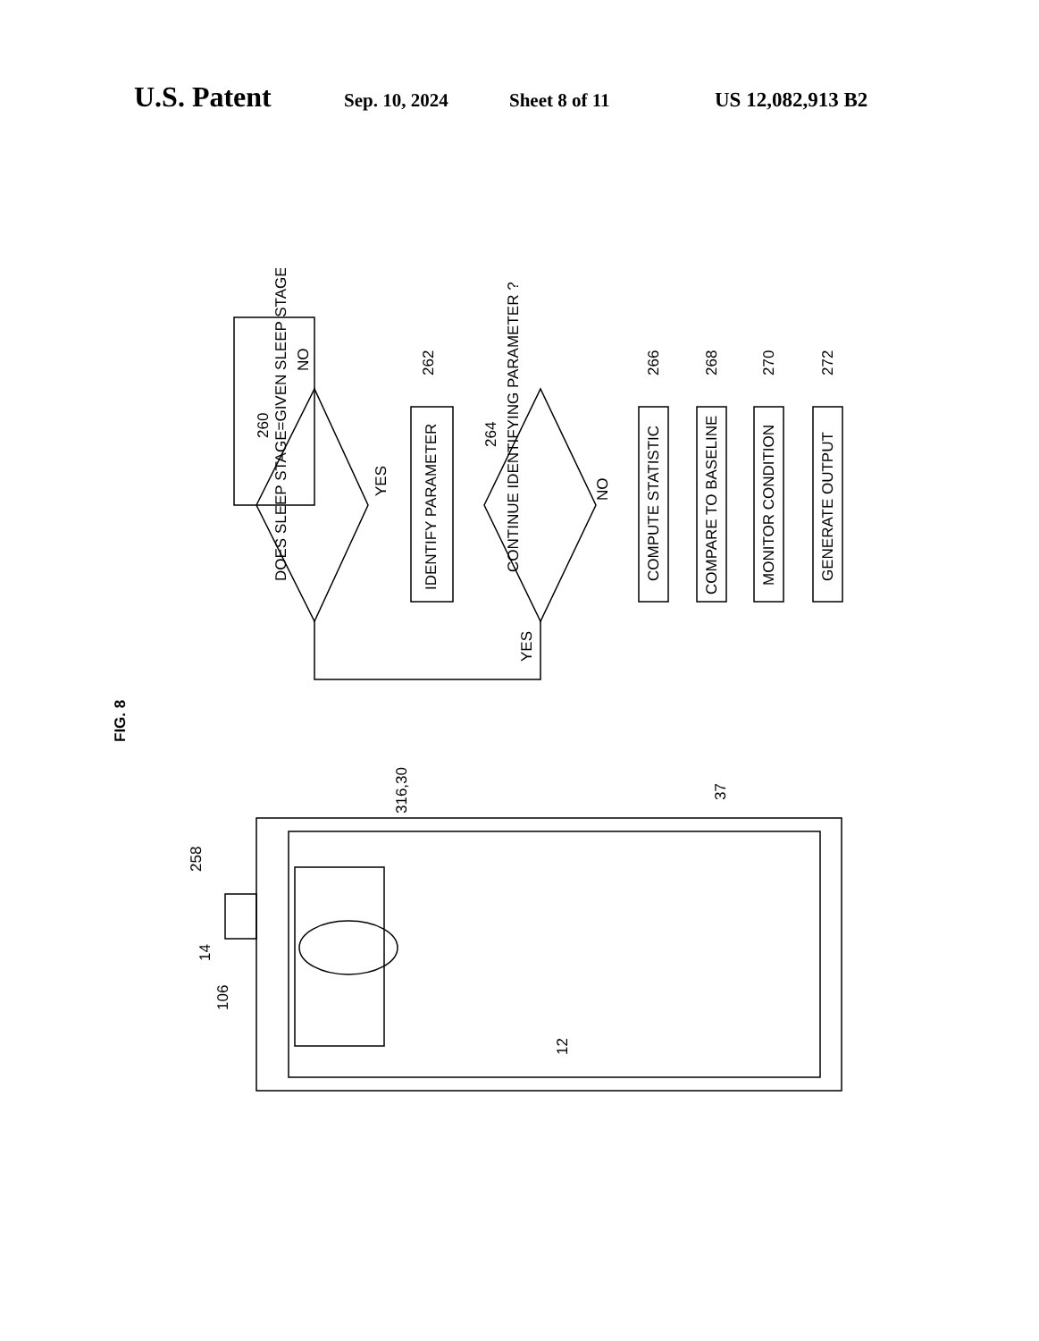U.S. Patent Sep. 10, 2024 Sheet 8 of 11 US 12,082,913 B2
FIG. 8
DOES SLEEP STAGE=GIVEN SLEEP STAGE?
IDENTIFY PARAMETER
CONTINUE IDENTIFYING PARAMETER ?
COMPUTE STATISTIC
COMPARE TO BASELINE
MONITOR CONDITION
GENERATE OUTPUT
260
262
264
266
268
270
272
NO
YES
NO
YES
258
14
106
316,30
37
12